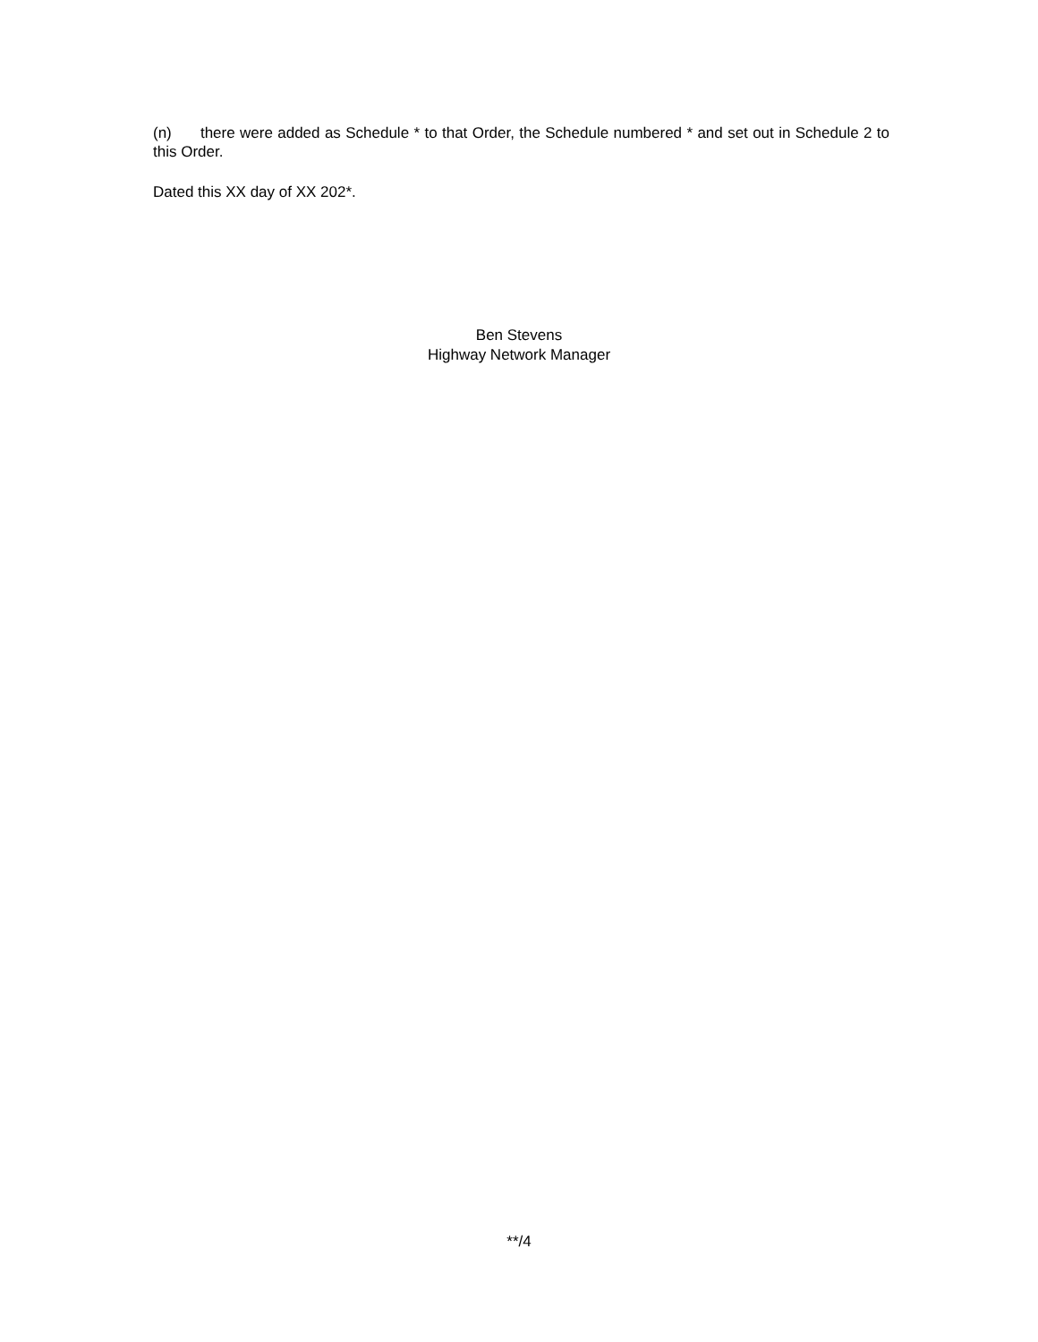(n) there were added as Schedule * to that Order, the Schedule numbered * and set out in Schedule 2 to this Order.
Dated this XX day of XX 202*.
Ben Stevens
Highway Network Manager
**/4